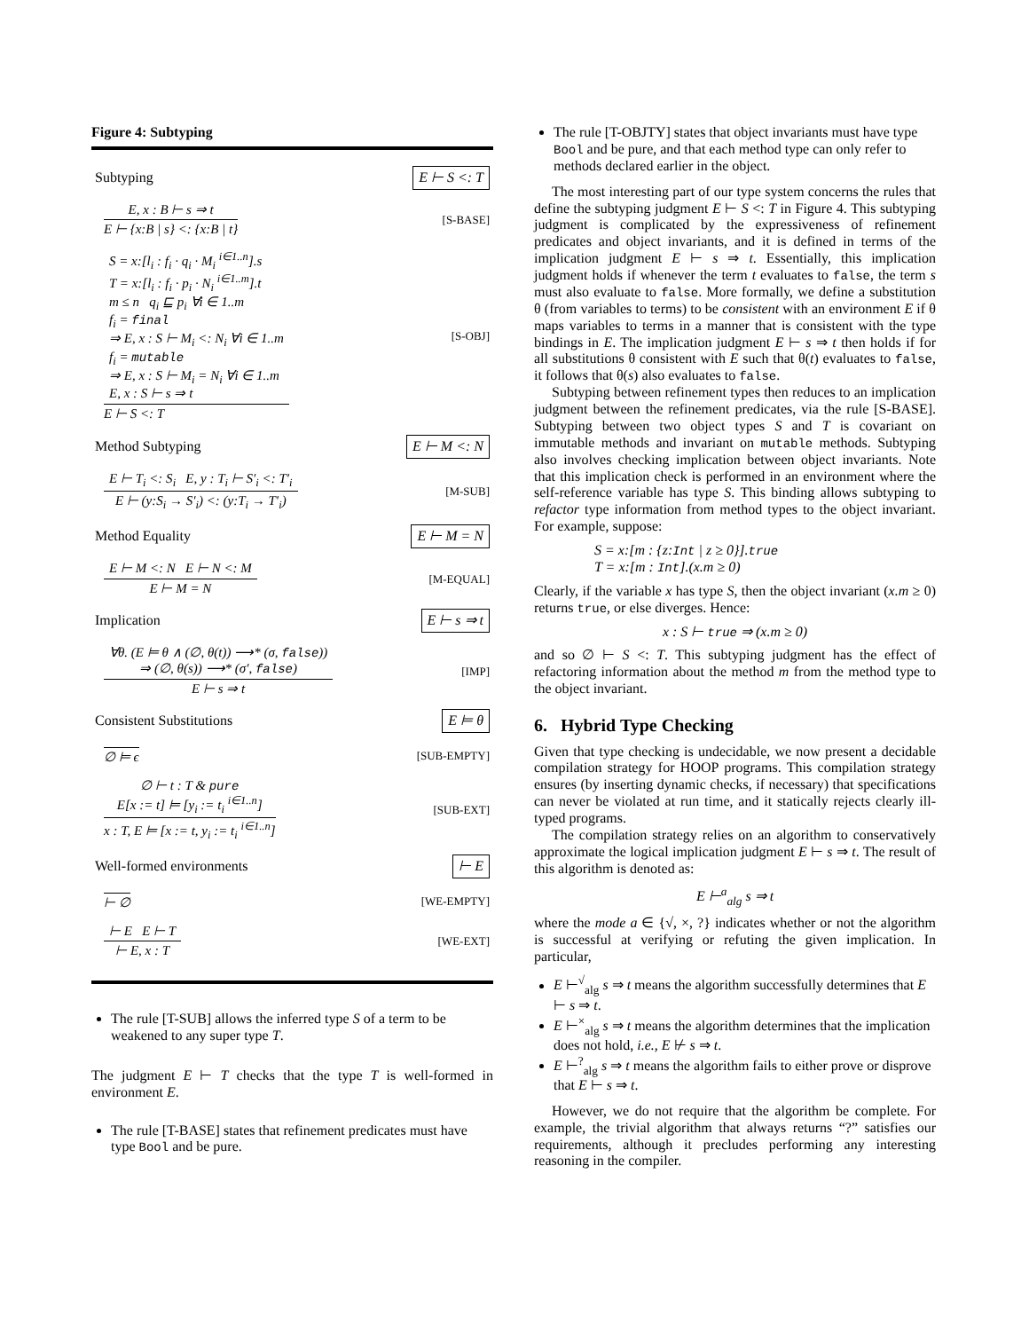Figure 4: Subtyping
Subtyping E ⊢ S <: T
E, x : B ⊢ s ⇒ t
E ⊢ {x:B | s} <: {x:B | t}
[S-BASE]
S = x:[l<sub>i</sub> : f<sub>i</sub> · q<sub>i</sub> · M<sub>i</sub> <sup>i∈1..n</sup>].s
T = x:[l<sub>i</sub> : f<sub>i</sub> · p<sub>i</sub> · N<sub>i</sub> <sup>i∈1..m</sup>].t
m ≤ n q<sub>i</sub> ⊑ p<sub>i</sub> ∀i ∈ 1..m
f<sub>i</sub> = final
⇒ E, x : S ⊢ M<sub>i</sub> <: N<sub>i</sub> ∀i ∈ 1..m
f<sub>i</sub> = mutable
⇒ E, x : S ⊢ M<sub>i</sub> = N<sub>i</sub> ∀i ∈ 1..m
E, x : S ⊢ s ⇒ t
E ⊢ S <: T
[S-OBJ]
Method Subtyping E ⊢ M <: N
E ⊢ T<sub>i</sub> <: S<sub>i</sub> E, y : T<sub>i</sub> ⊢ S′<sub>i</sub> <: T′<sub>i</sub>
E ⊢ (y:S<sub>i</sub> → S′<sub>i</sub>) <: (y:T<sub>i</sub> → T′<sub>i</sub>)
[M-SUB]
Method Equality E ⊢ M = N
E ⊢ M <: N E ⊢ N <: M
E ⊢ M = N
[M-EQUAL]
Implication E ⊢ s ⇒ t
∀θ. (E ⊨ θ ∧ (∅, θ(t)) ⟶* (σ, false))
⇒ (∅, θ(s)) ⟶* (σ′, false)
E ⊢ s ⇒ t
[IMP]
Consistent Substitutions E ⊨ θ
∅ ⊨ ϵ
[SUB-EMPTY]
∅ ⊢ t : T & pure
E[x := t] ⊨ [y<sub>i</sub> := t<sub>i</sub> <sup>i∈1..n</sup>]
x : T, E ⊨ [x := t, y<sub>i</sub> := t<sub>i</sub> <sup>i∈1..n</sup>]
[SUB-EXT]
Well-formed environments ⊢ E
⊢ ∅
[WE-EMPTY]
⊢ E E ⊢ T
⊢ E, x : T
[WE-EXT]
The rule [T-SUB] allows the inferred type S of a term to be weakened to any super type T.
The judgment E ⊢ T checks that the type T is well-formed in environment E.
The rule [T-BASE] states that refinement predicates must have type Bool and be pure.
The rule [T-OBJTY] states that object invariants must have type Bool and be pure, and that each method type can only refer to methods declared earlier in the object.
The most interesting part of our type system concerns the rules that define the subtyping judgment E ⊢ S <: T in Figure 4. This subtyping judgment is complicated by the expressiveness of refinement predicates and object invariants, and it is defined in terms of the implication judgment E ⊢ s ⇒ t. Essentially, this implication judgment holds if whenever the term t evaluates to false, the term s must also evaluate to false. More formally, we define a substitution θ (from variables to terms) to be consistent with an environment E if θ maps variables to terms in a manner that is consistent with the type bindings in E. The implication judgment E ⊢ s ⇒ t then holds if for all substitutions θ consistent with E such that θ(t) evaluates to false, it follows that θ(s) also evaluates to false.
Subtyping between refinement types then reduces to an implication judgment between the refinement predicates, via the rule [S-BASE]. Subtyping between two object types S and T is covariant on immutable methods and invariant on mutable methods. Subtyping also involves checking implication between object invariants. Note that this implication check is performed in an environment where the self-reference variable has type S. This binding allows subtyping to refactor type information from method types to the object invariant. For example, suppose:
S = x:[m : {z:Int | z ≥ 0}].true
T = x:[m : Int].(x.m ≥ 0)
Clearly, if the variable x has type S, then the object invariant (x.m ≥ 0) returns true, or else diverges. Hence:
x : S ⊢ true ⇒ (x.m ≥ 0)
and so ∅ ⊢ S <: T. This subtyping judgment has the effect of refactoring information about the method m from the method type to the object invariant.
6. Hybrid Type Checking
Given that type checking is undecidable, we now present a decidable compilation strategy for HOOP programs. This compilation strategy ensures (by inserting dynamic checks, if necessary) that specifications can never be violated at run time, and it statically rejects clearly ill-typed programs.
The compilation strategy relies on an algorithm to conservatively approximate the logical implication judgment E ⊢ s ⇒ t. The result of this algorithm is denoted as:
E ⊢<sup>a</sup><sub>alg</sub> s ⇒ t
where the mode a ∈ {√, ×, ?} indicates whether or not the algorithm is successful at verifying or refuting the given implication. In particular,
E ⊢<sup>√</sup><sub>alg</sub> s ⇒ t means the algorithm successfully determines that E ⊢ s ⇒ t.
E ⊢<sup>×</sup><sub>alg</sub> s ⇒ t means the algorithm determines that the implication does not hold, i.e., E ⊬ s ⇒ t.
E ⊢<sup>?</sup><sub>alg</sub> s ⇒ t means the algorithm fails to either prove or disprove that E ⊢ s ⇒ t.
However, we do not require that the algorithm be complete. For example, the trivial algorithm that always returns “?” satisfies our requirements, although it precludes performing any interesting reasoning in the compiler.